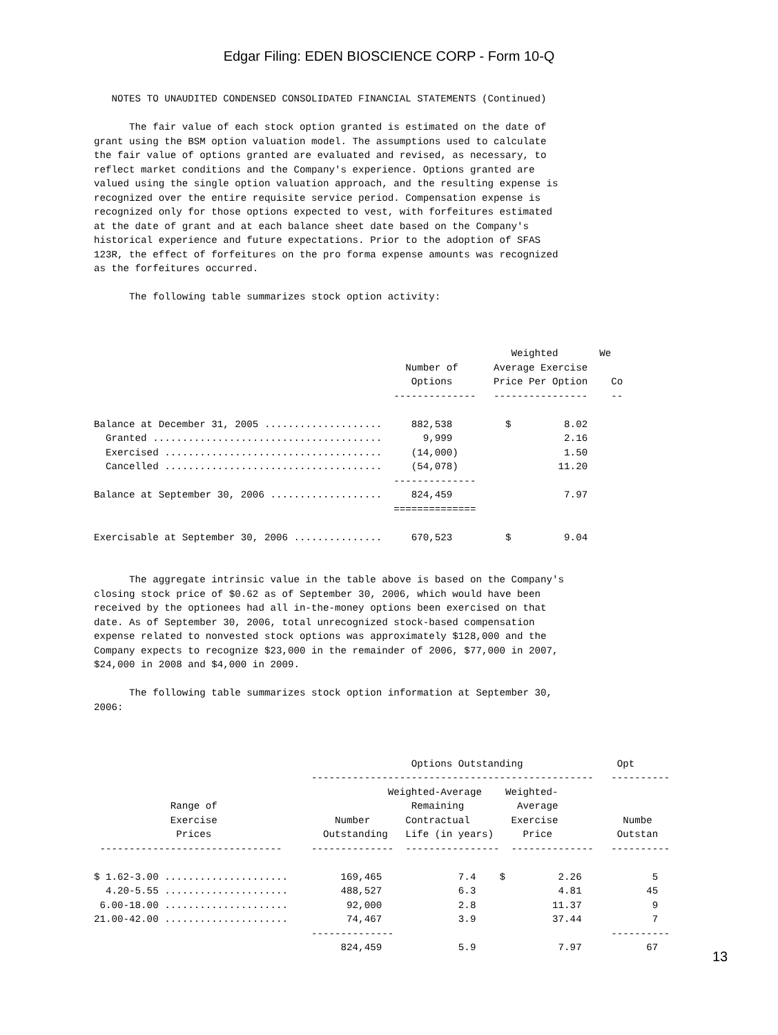Edgar Filing: EDEN BIOSCIENCE CORP - Form 10-Q
   NOTES TO UNAUDITED CONDENSED CONSOLIDATED FINANCIAL STATEMENTS (Continued)

      The fair value of each stock option granted is estimated on the date of
grant using the BSM option valuation model. The assumptions used to calculate
the fair value of options granted are evaluated and revised, as necessary, to
reflect market conditions and the Company's experience. Options granted are
valued using the single option valuation approach, and the resulting expense is
recognized over the entire requisite service period. Compensation expense is
recognized only for those options expected to vest, with forfeitures estimated
at the date of grant and at each balance sheet date based on the Company's
historical experience and future expectations. Prior to the adoption of SFAS
123R, the effect of forfeitures on the pro forma expense amounts was recognized
as the forfeitures occurred.

      The following table summarizes stock option activity:



                                                                       Weighted       We
                                                     Number of      Average Exercise
                                                      Options       Price Per Option    Co
                                                   --------------   ----------------    --

Balance at December 31, 2005 ....................     882,538         $         8.02
  Granted .......................................       9,999                   2.16
  Exercised .....................................     (14,000)                  1.50
  Cancelled .....................................     (54,078)                 11.20
                                                   --------------
Balance at September 30, 2006 ...................     824,459                   7.97
                                                   ==============

Exercisable at September 30, 2006 ...............     670,523         $         9.04


      The aggregate intrinsic value in the table above is based on the Company's
closing stock price of $0.62 as of September 30, 2006, which would have been
received by the optionees had all in-the-money options been exercised on that
date. As of September 30, 2006, total unrecognized stock-based compensation
expense related to nonvested stock options was approximately $128,000 and the
Company expects to recognize $23,000 in the remainder of 2006, $77,000 in 2007,
$24,000 in 2008 and $4,000 in 2009.

      The following table summarizes stock option information at September 30,
2006:



                                                      Options Outstanding                Opt
                                     ------------------------------------------------   ----------
                                                  Weighted-Average    Weighted-
             Range of                                 Remaining         Average
             Exercise                    Number      Contractual       Exercise           Numbe
              Prices                   Outstanding   Life (in years)     Price           Outstan
 -------------------------------     --------------  ----------------  --------------   ----------

$ 1.62-3.00 .....................         169,465             7.4    $         2.26            5
  4.20-5.55 .....................         488,527             6.3              4.81           45
 6.00-18.00 .....................          92,000             2.8             11.37            9
21.00-42.00 .....................          74,467             3.9             37.44            7
                                     --------------                                     ----------
                                          824,459             5.9              7.97           67
13